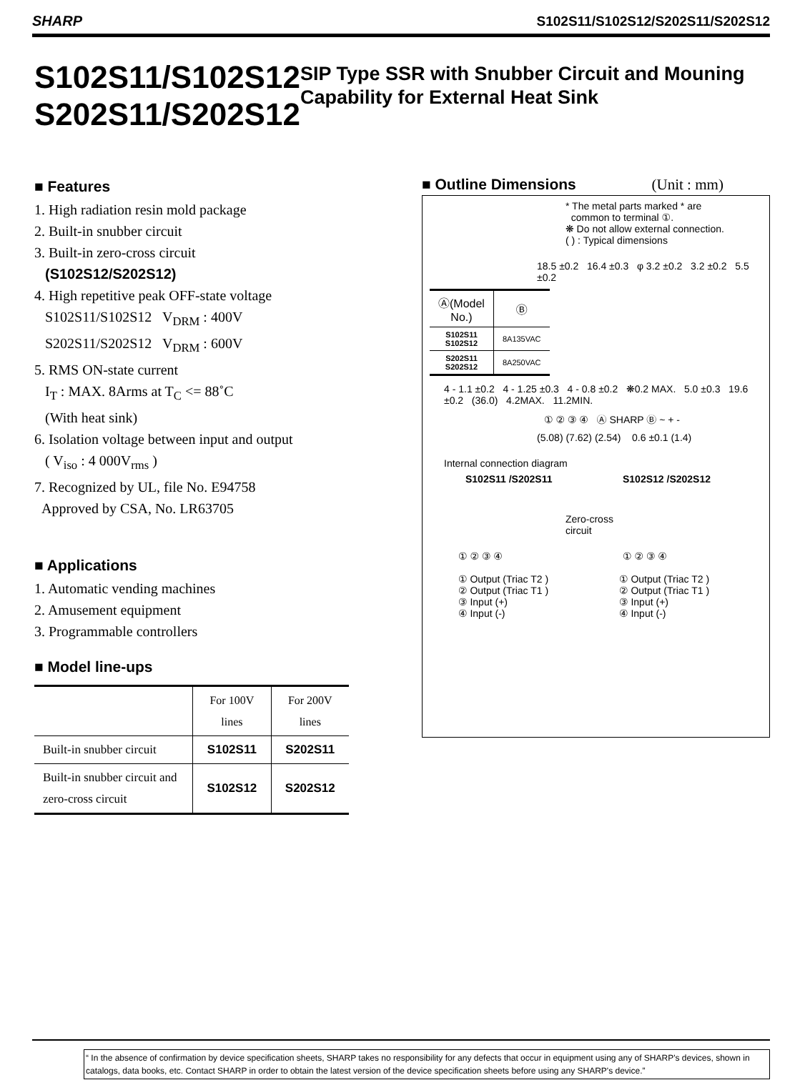SHARP S102S11/S102S12/S202S11/S202S12
S102S11/S102S12 S202S11/S202S12
SIP Type SSR with Snubber Circuit and Mouning Capability for External Heat Sink
■ Features
1. High radiation resin mold package
2. Built-in snubber circuit
3. Built-in zero-cross circuit
(S102S12/S202S12)
4. High repetitive peak OFF-state voltage
S102S11/S102S12 V<sub>DRM</sub> : 400V
S202S11/S202S12 V<sub>DRM</sub> : 600V
5. RMS ON-state current
I<sub>T</sub> : MAX. 8Arms at T<sub>C</sub> <= 88˚C
(With heat sink)
6. Isolation voltage between input and output
( V<sub>iso</sub> : 4 000V<sub>rms</sub> )
7. Recognized by UL, file No. E94758
Approved by CSA, No. LR63705
■ Applications
1. Automatic vending machines
2. Amusement equipment
3. Programmable controllers
■ Model line-ups
| | For 100V lines | For 200V lines |
| --- | --- | --- |
| Built-in snubber circuit | S102S11 | S202S11 |
| Built-in snubber circuit and zero-cross circuit | S102S12 | S202S12 |
■ Outline Dimensions (Unit : mm)
* The metal parts marked * are
common to terminal ①.
❋ Do not allow external connection.
( ) : Typical dimensions
18.5 ±0.2 16.4 ±0.3 φ 3.2 ±0.2 3.2 ±0.2 5.5 ±0.2
| Ⓐ(Model No.) | Ⓑ |
| --- | --- |
| S102S11 S102S12 | 8A135VAC |
| S202S11 S202S12 | 8A250VAC |
4 - 1.1 ±0.2 4 - 1.25 ±0.3 4 - 0.8 ±0.2 ❋0.2 MAX. 5.0 ±0.3 19.6 ±0.2 (36.0) 4.2MAX. 11.2MIN.
① ② ③ ④ Ⓐ SHARP Ⓑ ~ + -
(5.08) (7.62) (2.54) 0.6 ±0.1 (1.4)
Internal connection diagram
S102S11 /S202S11 S102S12 /S202S12
Zero-cross
circuit
① ② ③ ④ ① ② ③ ④
① Output (Triac T2 )
② Output (Triac T1 )
③ Input (+)
④ Input (-) ① Output (Triac T2 )
② Output (Triac T1 )
③ Input (+)
④ Input (-)
“ In the absence of confirmation by device specification sheets, SHARP takes no responsibility for any defects that occur in equipment using any of SHARP's devices, shown in catalogs, data books, etc. Contact SHARP in order to obtain the latest version of the device specification sheets before using any SHARP's device.”